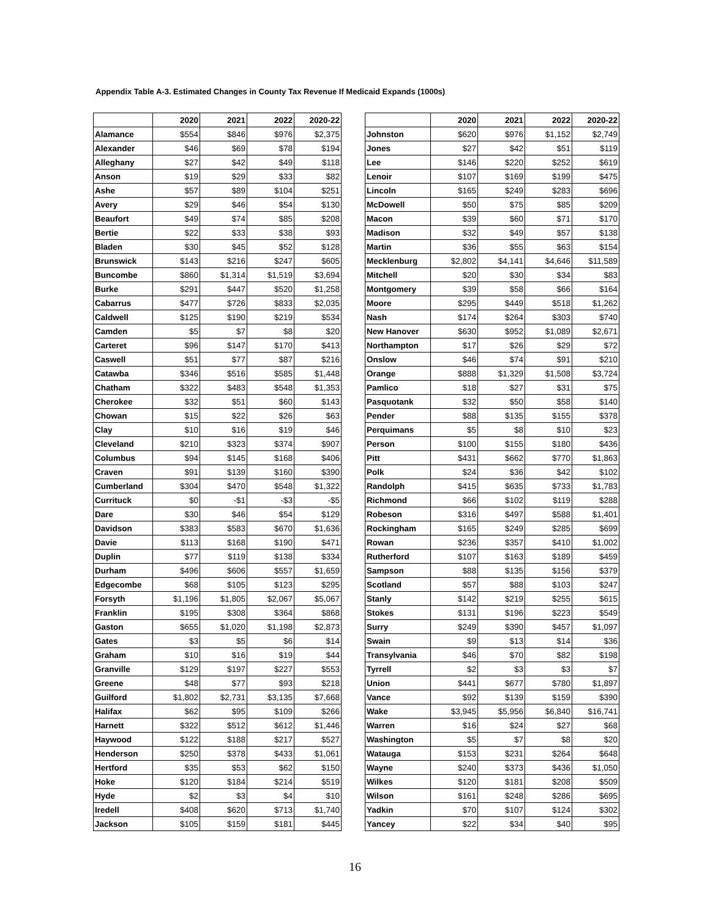Appendix Table A-3. Estimated Changes in County Tax Revenue If Medicaid Expands (1000s)
| | 2020 | 2021 | 2022 | 2020-22 |
| --- | --- | --- | --- | --- |
| Alamance | $554 | $846 | $976 | $2,375 |
| Alexander | $46 | $69 | $78 | $194 |
| Alleghany | $27 | $42 | $49 | $118 |
| Anson | $19 | $29 | $33 | $82 |
| Ashe | $57 | $89 | $104 | $251 |
| Avery | $29 | $46 | $54 | $130 |
| Beaufort | $49 | $74 | $85 | $208 |
| Bertie | $22 | $33 | $38 | $93 |
| Bladen | $30 | $45 | $52 | $128 |
| Brunswick | $143 | $216 | $247 | $605 |
| Buncombe | $860 | $1,314 | $1,519 | $3,694 |
| Burke | $291 | $447 | $520 | $1,258 |
| Cabarrus | $477 | $726 | $833 | $2,035 |
| Caldwell | $125 | $190 | $219 | $534 |
| Camden | $5 | $7 | $8 | $20 |
| Carteret | $96 | $147 | $170 | $413 |
| Caswell | $51 | $77 | $87 | $216 |
| Catawba | $346 | $516 | $585 | $1,448 |
| Chatham | $322 | $483 | $548 | $1,353 |
| Cherokee | $32 | $51 | $60 | $143 |
| Chowan | $15 | $22 | $26 | $63 |
| Clay | $10 | $16 | $19 | $46 |
| Cleveland | $210 | $323 | $374 | $907 |
| Columbus | $94 | $145 | $168 | $406 |
| Craven | $91 | $139 | $160 | $390 |
| Cumberland | $304 | $470 | $548 | $1,322 |
| Currituck | $0 | -$1 | -$3 | -$5 |
| Dare | $30 | $46 | $54 | $129 |
| Davidson | $383 | $583 | $670 | $1,636 |
| Davie | $113 | $168 | $190 | $471 |
| Duplin | $77 | $119 | $138 | $334 |
| Durham | $496 | $606 | $557 | $1,659 |
| Edgecombe | $68 | $105 | $123 | $295 |
| Forsyth | $1,196 | $1,805 | $2,067 | $5,067 |
| Franklin | $195 | $308 | $364 | $868 |
| Gaston | $655 | $1,020 | $1,198 | $2,873 |
| Gates | $3 | $5 | $6 | $14 |
| Graham | $10 | $16 | $19 | $44 |
| Granville | $129 | $197 | $227 | $553 |
| Greene | $48 | $77 | $93 | $218 |
| Guilford | $1,802 | $2,731 | $3,135 | $7,668 |
| Halifax | $62 | $95 | $109 | $266 |
| Harnett | $322 | $512 | $612 | $1,446 |
| Haywood | $122 | $188 | $217 | $527 |
| Henderson | $250 | $378 | $433 | $1,061 |
| Hertford | $35 | $53 | $62 | $150 |
| Hoke | $120 | $184 | $214 | $519 |
| Hyde | $2 | $3 | $4 | $10 |
| Iredell | $408 | $620 | $713 | $1,740 |
| Jackson | $105 | $159 | $181 | $445 |
| | 2020 | 2021 | 2022 | 2020-22 |
| --- | --- | --- | --- | --- |
| Johnston | $620 | $976 | $1,152 | $2,749 |
| Jones | $27 | $42 | $51 | $119 |
| Lee | $146 | $220 | $252 | $619 |
| Lenoir | $107 | $169 | $199 | $475 |
| Lincoln | $165 | $249 | $283 | $696 |
| McDowell | $50 | $75 | $85 | $209 |
| Macon | $39 | $60 | $71 | $170 |
| Madison | $32 | $49 | $57 | $138 |
| Martin | $36 | $55 | $63 | $154 |
| Mecklenburg | $2,802 | $4,141 | $4,646 | $11,589 |
| Mitchell | $20 | $30 | $34 | $83 |
| Montgomery | $39 | $58 | $66 | $164 |
| Moore | $295 | $449 | $518 | $1,262 |
| Nash | $174 | $264 | $303 | $740 |
| New Hanover | $630 | $952 | $1,089 | $2,671 |
| Northampton | $17 | $26 | $29 | $72 |
| Onslow | $46 | $74 | $91 | $210 |
| Orange | $888 | $1,329 | $1,508 | $3,724 |
| Pamlico | $18 | $27 | $31 | $75 |
| Pasquotank | $32 | $50 | $58 | $140 |
| Pender | $88 | $135 | $155 | $378 |
| Perquimans | $5 | $8 | $10 | $23 |
| Person | $100 | $155 | $180 | $436 |
| Pitt | $431 | $662 | $770 | $1,863 |
| Polk | $24 | $36 | $42 | $102 |
| Randolph | $415 | $635 | $733 | $1,783 |
| Richmond | $66 | $102 | $119 | $288 |
| Robeson | $316 | $497 | $588 | $1,401 |
| Rockingham | $165 | $249 | $285 | $699 |
| Rowan | $236 | $357 | $410 | $1,002 |
| Rutherford | $107 | $163 | $189 | $459 |
| Sampson | $88 | $135 | $156 | $379 |
| Scotland | $57 | $88 | $103 | $247 |
| Stanly | $142 | $219 | $255 | $615 |
| Stokes | $131 | $196 | $223 | $549 |
| Surry | $249 | $390 | $457 | $1,097 |
| Swain | $9 | $13 | $14 | $36 |
| Transylvania | $46 | $70 | $82 | $198 |
| Tyrrell | $2 | $3 | $3 | $7 |
| Union | $441 | $677 | $780 | $1,897 |
| Vance | $92 | $139 | $159 | $390 |
| Wake | $3,945 | $5,956 | $6,840 | $16,741 |
| Warren | $16 | $24 | $27 | $68 |
| Washington | $5 | $7 | $8 | $20 |
| Watauga | $153 | $231 | $264 | $648 |
| Wayne | $240 | $373 | $436 | $1,050 |
| Wilkes | $120 | $181 | $208 | $509 |
| Wilson | $161 | $248 | $286 | $695 |
| Yadkin | $70 | $107 | $124 | $302 |
| Yancey | $22 | $34 | $40 | $95 |
16